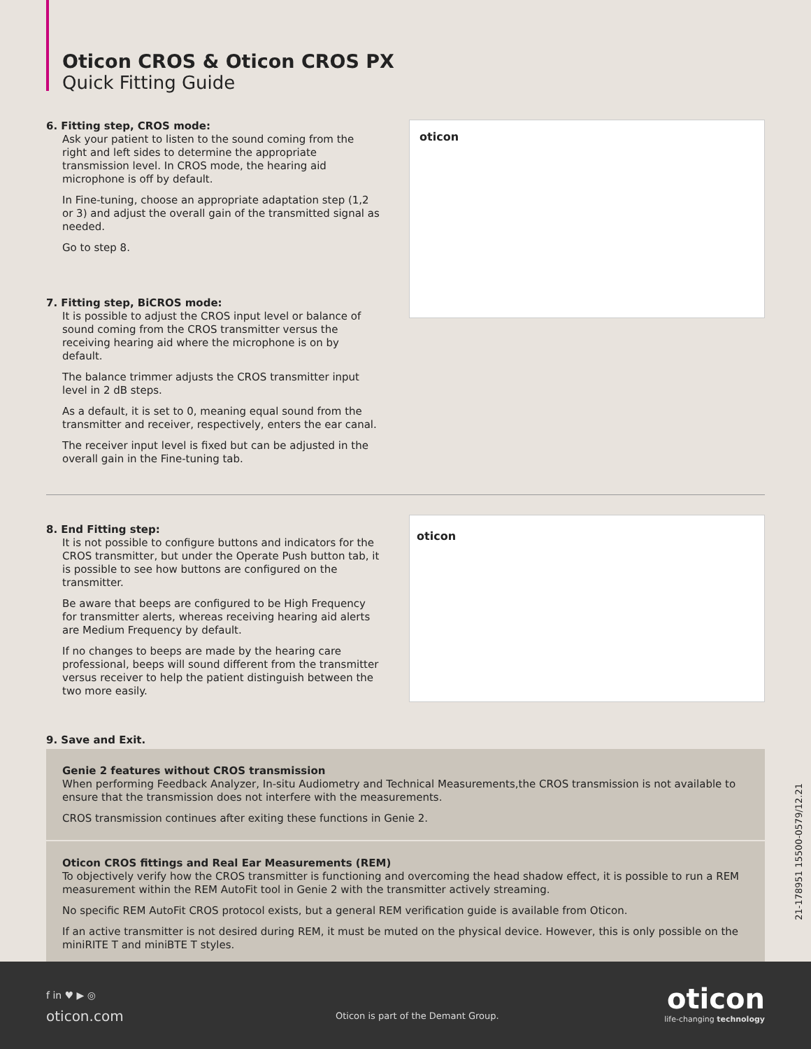Oticon CROS & Oticon CROS PX
Quick Fitting Guide
6. Fitting step, CROS mode:
Ask your patient to listen to the sound coming from the right and left sides to determine the appropriate transmission level. In CROS mode, the hearing aid microphone is off by default.
In Fine-tuning, choose an appropriate adaptation step (1,2 or 3) and adjust the overall gain of the transmitted signal as needed.
Go to step 8.
7. Fitting step, BiCROS mode:
It is possible to adjust the CROS input level or balance of sound coming from the CROS transmitter versus the receiving hearing aid where the microphone is on by default.
The balance trimmer adjusts the CROS transmitter input level in 2 dB steps.
As a default, it is set to 0, meaning equal sound from the transmitter and receiver, respectively, enters the ear canal.
The receiver input level is fixed but can be adjusted in the overall gain in the Fine-tuning tab.
oticon
8. End Fitting step:
It is not possible to configure buttons and indicators for the CROS transmitter, but under the Operate Push button tab, it is possible to see how buttons are configured on the transmitter.
Be aware that beeps are configured to be High Frequency for transmitter alerts, whereas receiving hearing aid alerts are Medium Frequency by default.
If no changes to beeps are made by the hearing care professional, beeps will sound different from the transmitter versus receiver to help the patient distinguish between the two more easily.
oticon
9. Save and Exit.
Genie 2 features without CROS transmission
When performing Feedback Analyzer, In-situ Audiometry and Technical Measurements,the CROS transmission is not available to ensure that the transmission does not interfere with the measurements.
CROS transmission continues after exiting these functions in Genie 2.
Oticon CROS fittings and Real Ear Measurements (REM)
To objectively verify how the CROS transmitter is functioning and overcoming the head shadow effect, it is possible to run a REM measurement within the REM AutoFit tool in Genie 2 with the transmitter actively streaming.
No specific REM AutoFit CROS protocol exists, but a general REM verification guide is available from Oticon.
If an active transmitter is not desired during REM, it must be muted on the physical device. However, this is only possible on the miniRITE T and miniBTE T styles.
21-178951 15500-0579/12.21
f in ♥ ▶ ◎
oticon.com
Oticon is part of the Demant Group.
oticon
life-changing technology